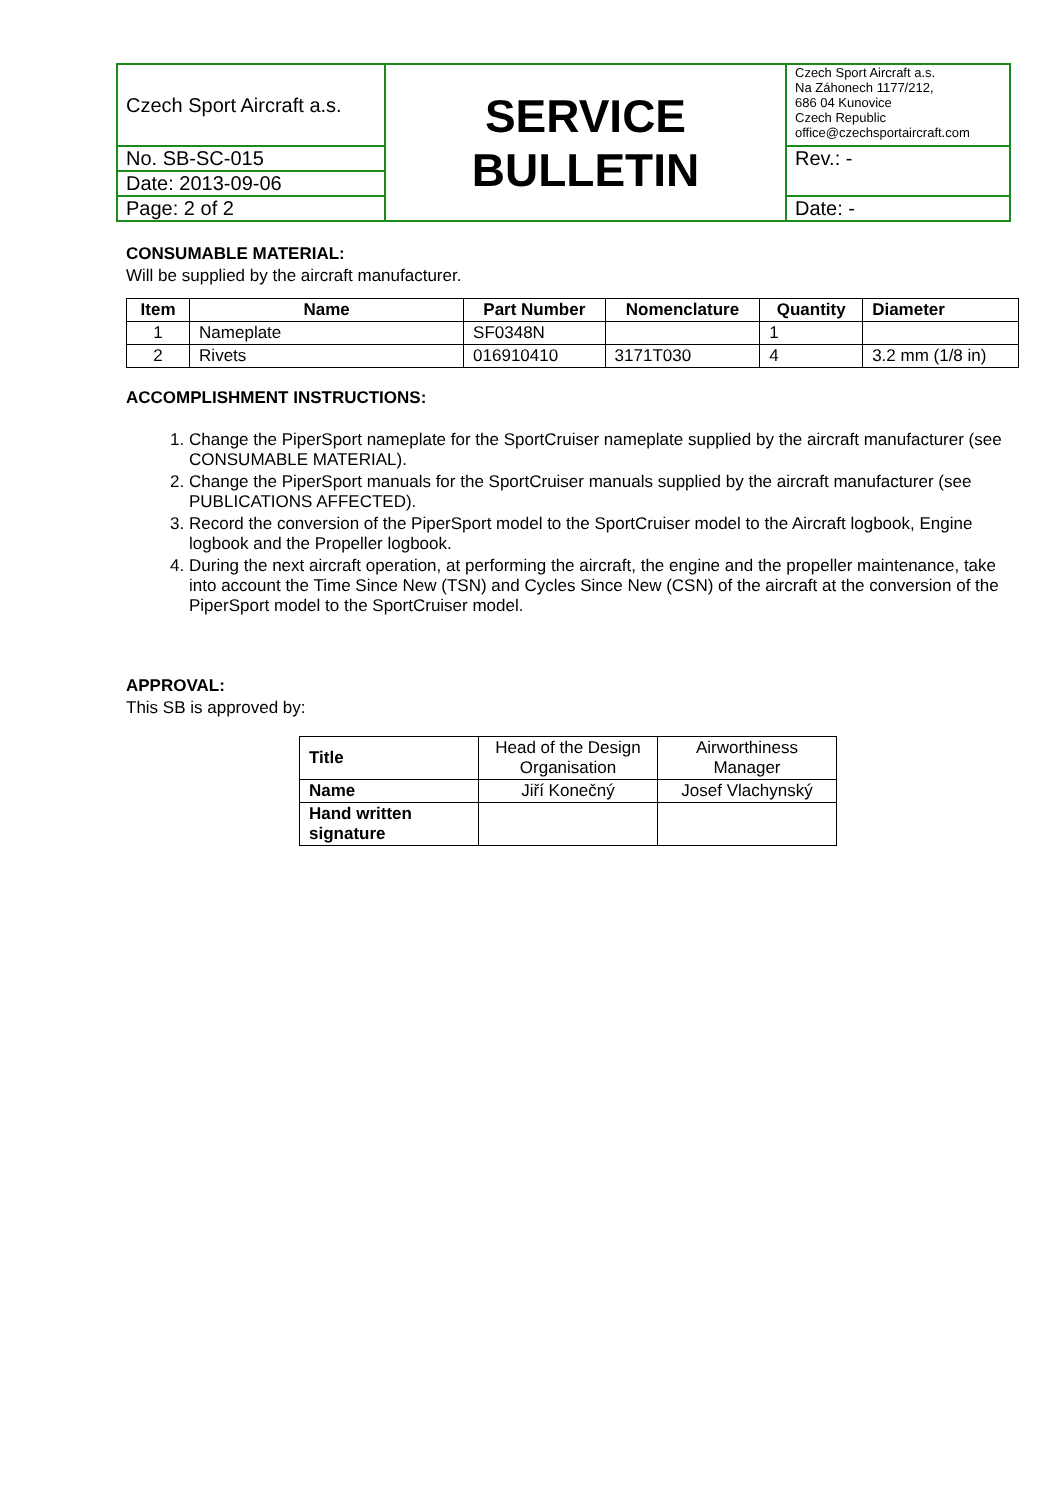| Czech Sport Aircraft a.s. | SERVICE BULLETIN | Czech Sport Aircraft a.s. Na Záhonech 1177/212, 686 04 Kunovice Czech Republic office@czechsportaircraft.com |
| No. SB-SC-015 | | Rev.: - |
| Date: 2013-09-06 | | |
| Page: 2 of 2 | | Date: - |
CONSUMABLE MATERIAL:
Will be supplied by the aircraft manufacturer.
| Item | Name | Part Number | Nomenclature | Quantity | Diameter |
| --- | --- | --- | --- | --- | --- |
| 1 | Nameplate | SF0348N | | 1 | |
| 2 | Rivets | 016910410 | 3171T030 | 4 | 3.2 mm (1/8 in) |
ACCOMPLISHMENT INSTRUCTIONS:
1. Change the PiperSport nameplate for the SportCruiser nameplate supplied by the aircraft manufacturer (see CONSUMABLE MATERIAL).
2. Change the PiperSport manuals for the SportCruiser manuals supplied by the aircraft manufacturer (see PUBLICATIONS AFFECTED).
3. Record the conversion of the PiperSport model to the SportCruiser model to the Aircraft logbook, Engine logbook and the Propeller logbook.
4. During the next aircraft operation, at performing the aircraft, the engine and the propeller maintenance, take into account the Time Since New (TSN) and Cycles Since New (CSN) of the aircraft at the conversion of the PiperSport model to the SportCruiser model.
APPROVAL:
This SB is approved by:
| Title | Head of the Design Organisation | Airworthiness Manager |
| Name | Jiří Konečný | Josef Vlachynský |
| Hand written signature | | |